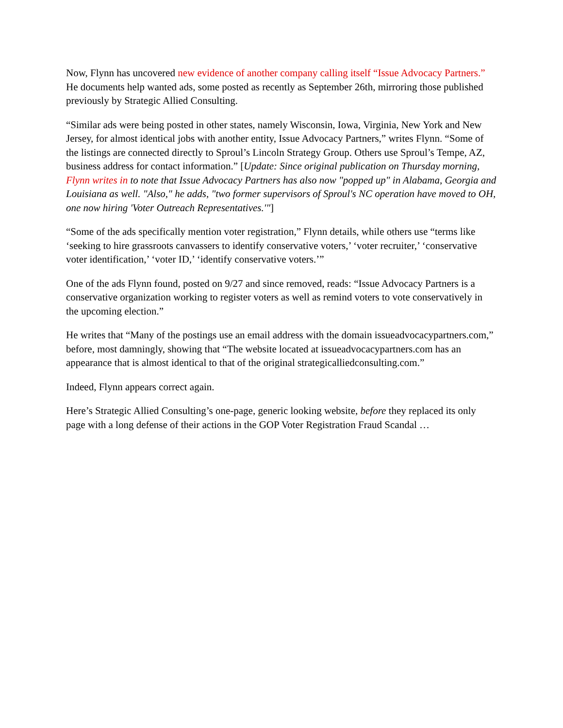Now, Flynn has uncovered new evidence of another company calling itself “Issue Advocacy Partners.” He documents help wanted ads, some posted as recently as September 26th, mirroring those published previously by Strategic Allied Consulting.
“Similar ads were being posted in other states, namely Wisconsin, Iowa, Virginia, New York and New Jersey, for almost identical jobs with another entity, Issue Advocacy Partners,” writes Flynn. “Some of the listings are connected directly to Sproul’s Lincoln Strategy Group. Others use Sproul’s Tempe, AZ, business address for contact information.” [Update: Since original publication on Thursday morning, Flynn writes in to note that Issue Advocacy Partners has also now "popped up" in Alabama, Georgia and Louisiana as well. "Also," he adds, "two former supervisors of Sproul's NC operation have moved to OH, one now hiring 'Voter Outreach Representatives.'"]
“Some of the ads specifically mention voter registration,” Flynn details, while others use “terms like ‘seeking to hire grassroots canvassers to identify conservative voters,’ ‘voter recruiter,’ ‘conservative voter identification,’ ‘voter ID,’ ‘identify conservative voters.’”
One of the ads Flynn found, posted on 9/27 and since removed, reads: “Issue Advocacy Partners is a conservative organization working to register voters as well as remind voters to vote conservatively in the upcoming election.”
He writes that “Many of the postings use an email address with the domain issueadvocacypartners.com,” before, most damningly, showing that “The website located at issueadvocacypartners.com has an appearance that is almost identical to that of the original strategicalliedconsulting.com.”
Indeed, Flynn appears correct again.
Here’s Strategic Allied Consulting’s one-page, generic looking website, before they replaced its only page with a long defense of their actions in the GOP Voter Registration Fraud Scandal …